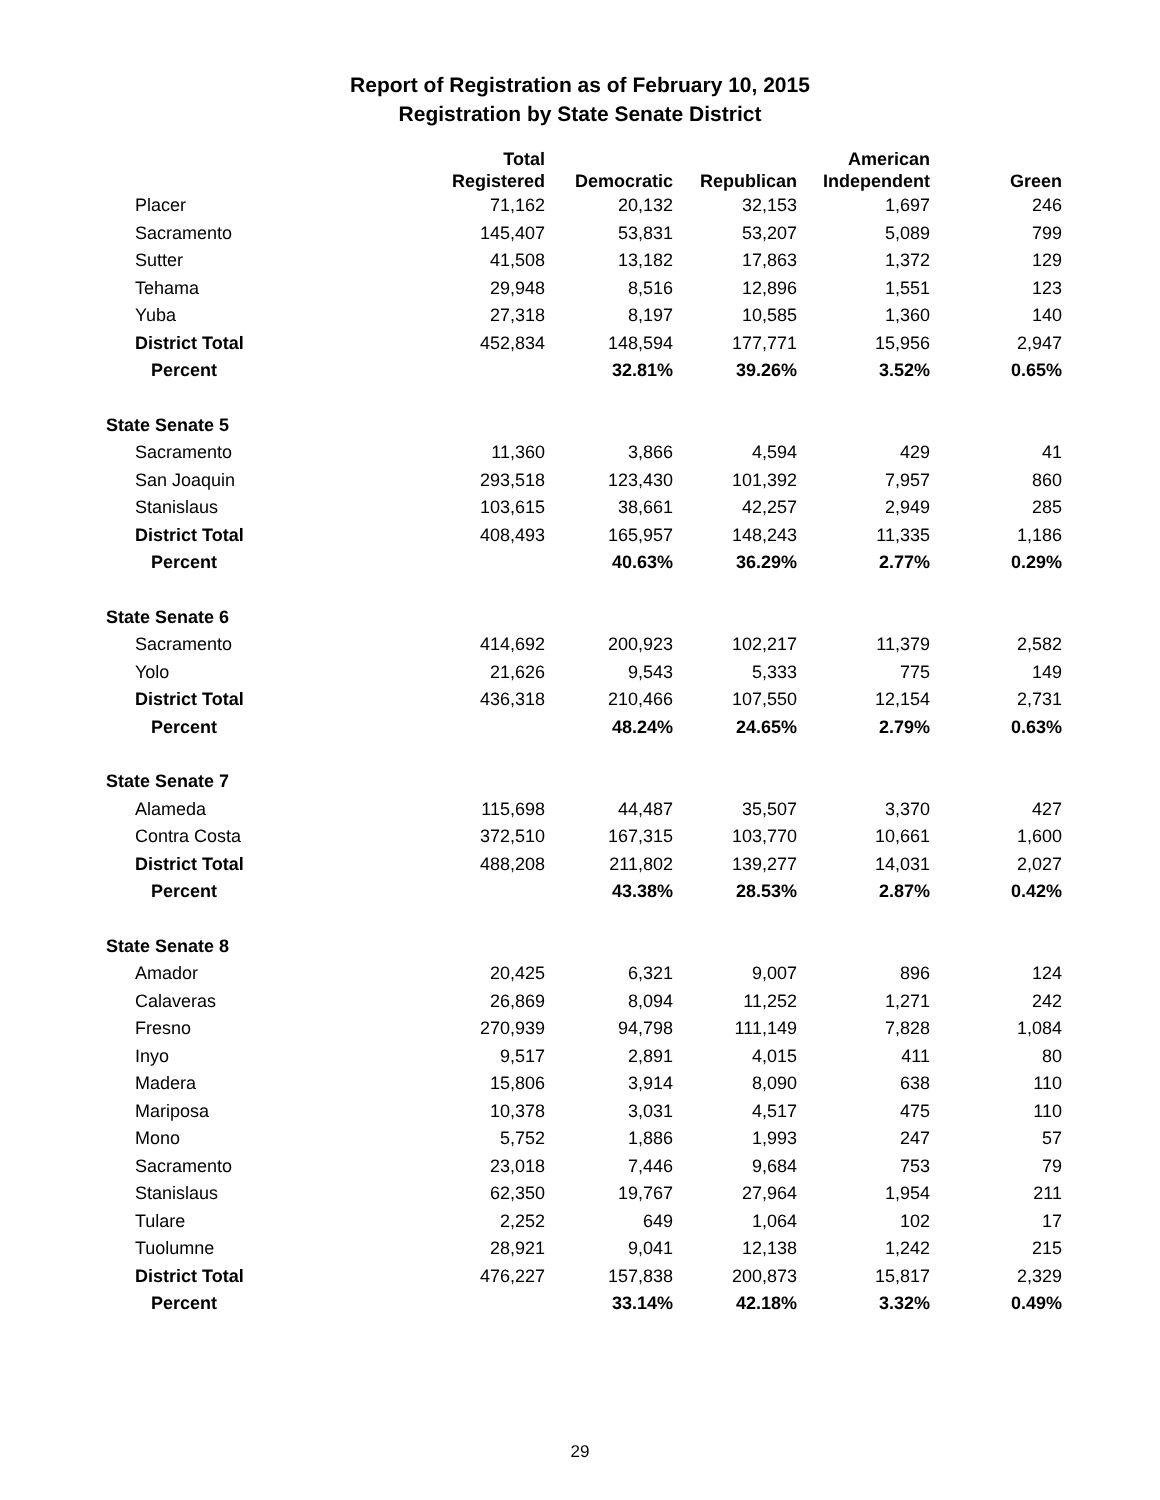Report of Registration as of February 10, 2015
Registration by State Senate District
| | Total | | | American | |
| --- | --- | --- | --- | --- | --- |
| | Registered | Democratic | Republican | Independent | Green |
| Placer | 71,162 | 20,132 | 32,153 | 1,697 | 246 |
| Sacramento | 145,407 | 53,831 | 53,207 | 5,089 | 799 |
| Sutter | 41,508 | 13,182 | 17,863 | 1,372 | 129 |
| Tehama | 29,948 | 8,516 | 12,896 | 1,551 | 123 |
| Yuba | 27,318 | 8,197 | 10,585 | 1,360 | 140 |
| District Total | 452,834 | 148,594 | 177,771 | 15,956 | 2,947 |
| Percent | | 32.81% | 39.26% | 3.52% | 0.65% |
| State Senate 5 | | | | | |
| Sacramento | 11,360 | 3,866 | 4,594 | 429 | 41 |
| San Joaquin | 293,518 | 123,430 | 101,392 | 7,957 | 860 |
| Stanislaus | 103,615 | 38,661 | 42,257 | 2,949 | 285 |
| District Total | 408,493 | 165,957 | 148,243 | 11,335 | 1,186 |
| Percent | | 40.63% | 36.29% | 2.77% | 0.29% |
| State Senate 6 | | | | | |
| Sacramento | 414,692 | 200,923 | 102,217 | 11,379 | 2,582 |
| Yolo | 21,626 | 9,543 | 5,333 | 775 | 149 |
| District Total | 436,318 | 210,466 | 107,550 | 12,154 | 2,731 |
| Percent | | 48.24% | 24.65% | 2.79% | 0.63% |
| State Senate 7 | | | | | |
| Alameda | 115,698 | 44,487 | 35,507 | 3,370 | 427 |
| Contra Costa | 372,510 | 167,315 | 103,770 | 10,661 | 1,600 |
| District Total | 488,208 | 211,802 | 139,277 | 14,031 | 2,027 |
| Percent | | 43.38% | 28.53% | 2.87% | 0.42% |
| State Senate 8 | | | | | |
| Amador | 20,425 | 6,321 | 9,007 | 896 | 124 |
| Calaveras | 26,869 | 8,094 | 11,252 | 1,271 | 242 |
| Fresno | 270,939 | 94,798 | 111,149 | 7,828 | 1,084 |
| Inyo | 9,517 | 2,891 | 4,015 | 411 | 80 |
| Madera | 15,806 | 3,914 | 8,090 | 638 | 110 |
| Mariposa | 10,378 | 3,031 | 4,517 | 475 | 110 |
| Mono | 5,752 | 1,886 | 1,993 | 247 | 57 |
| Sacramento | 23,018 | 7,446 | 9,684 | 753 | 79 |
| Stanislaus | 62,350 | 19,767 | 27,964 | 1,954 | 211 |
| Tulare | 2,252 | 649 | 1,064 | 102 | 17 |
| Tuolumne | 28,921 | 9,041 | 12,138 | 1,242 | 215 |
| District Total | 476,227 | 157,838 | 200,873 | 15,817 | 2,329 |
| Percent | | 33.14% | 42.18% | 3.32% | 0.49% |
29